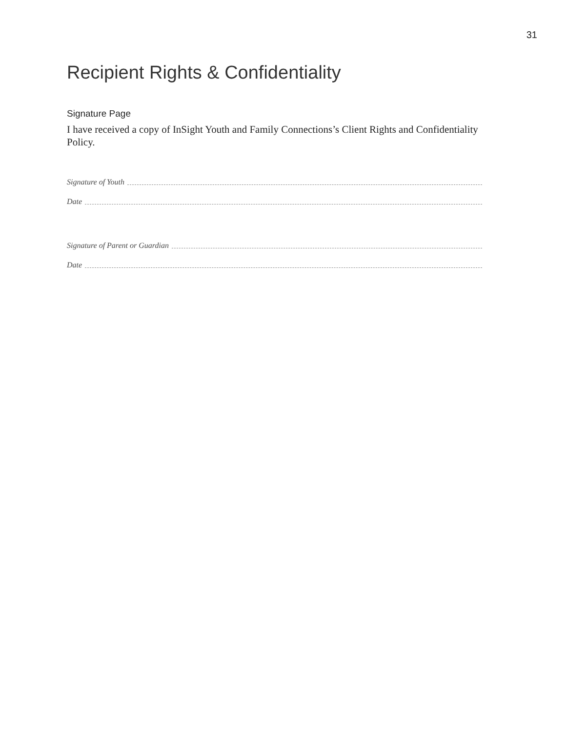31
Recipient Rights & Confidentiality
Signature Page
I have received a copy of InSight Youth and Family Connections’s Client Rights and Confidentiality Policy.
Signature of Youth
Date
Signature of Parent or Guardian
Date